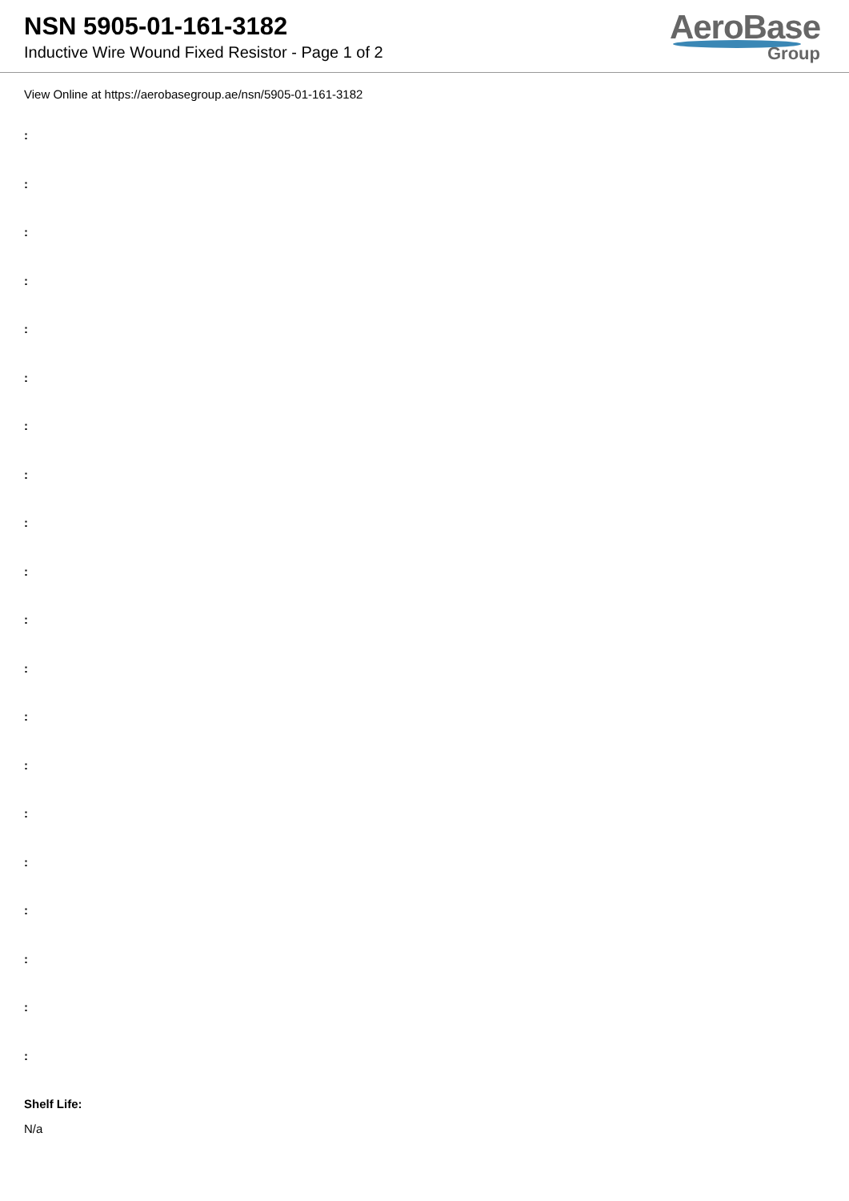NSN 5905-01-161-3182
Inductive Wire Wound Fixed Resistor - Page 1 of 2
AeroBase
Group
View Online at https://aerobasegroup.ae/nsn/5905-01-161-3182
:
:
:
:
:
:
:
:
:
:
:
:
:
:
:
:
:
:
:
:
Shelf Life:
N/a